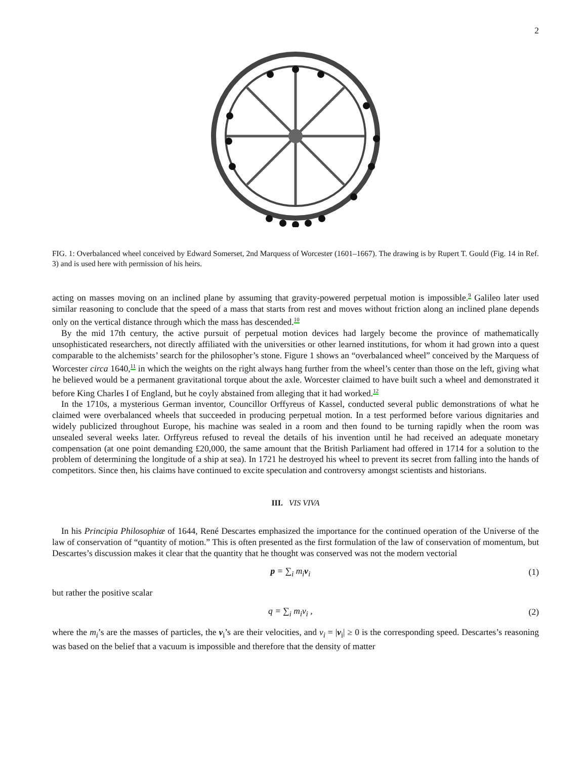2
FIG. 1: Overbalanced wheel conceived by Edward Somerset, 2nd Marquess of Worcester (1601–1667). The drawing is by Rupert T. Gould (Fig. 14 in Ref. 3) and is used here with permission of his heirs.
acting on masses moving on an inclined plane by assuming that gravity-powered perpetual motion is impossible.<sup>9</sup> Galileo later used similar reasoning to conclude that the speed of a mass that starts from rest and moves without friction along an inclined plane depends only on the vertical distance through which the mass has descended.<sup>10</sup>
By the mid 17th century, the active pursuit of perpetual motion devices had largely become the province of mathematically unsophisticated researchers, not directly affiliated with the universities or other learned institutions, for whom it had grown into a quest comparable to the alchemists’ search for the philosopher’s stone. Figure 1 shows an “overbalanced wheel” conceived by the Marquess of Worcester circa 1640,<sup>11</sup> in which the weights on the right always hang further from the wheel’s center than those on the left, giving what he believed would be a permanent gravitational torque about the axle. Worcester claimed to have built such a wheel and demonstrated it before King Charles I of England, but he coyly abstained from alleging that it had worked.<sup>12</sup>
In the 1710s, a mysterious German inventor, Councillor Orffyreus of Kassel, conducted several public demonstrations of what he claimed were overbalanced wheels that succeeded in producing perpetual motion. In a test performed before various dignitaries and widely publicized throughout Europe, his machine was sealed in a room and then found to be turning rapidly when the room was unsealed several weeks later. Orffyreus refused to reveal the details of his invention until he had received an adequate monetary compensation (at one point demanding £20,000, the same amount that the British Parliament had offered in 1714 for a solution to the problem of determining the longitude of a ship at sea). In 1721 he destroyed his wheel to prevent its secret from falling into the hands of competitors. Since then, his claims have continued to excite speculation and controversy amongst scientists and historians.
III. VIS VIVA
In his Principia Philosophiæ of 1644, René Descartes emphasized the importance for the continued operation of the Universe of the law of conservation of “quantity of motion.” This is often presented as the first formulation of the law of conservation of momentum, but Descartes’s discussion makes it clear that the quantity that he thought was conserved was not the modern vectorial
p = ∑<sub>i</sub> m<sub>i</sub>v<sub>i</sub> (1)
but rather the positive scalar
q = ∑<sub>i</sub> m<sub>i</sub>v<sub>i</sub> , (2)
where the m<sub>i</sub>’s are the masses of particles, the v<sub>i</sub>’s are their velocities, and v<sub>i</sub> = |v<sub>i</sub>| ≥ 0 is the corresponding speed. Descartes’s reasoning was based on the belief that a vacuum is impossible and therefore that the density of matter